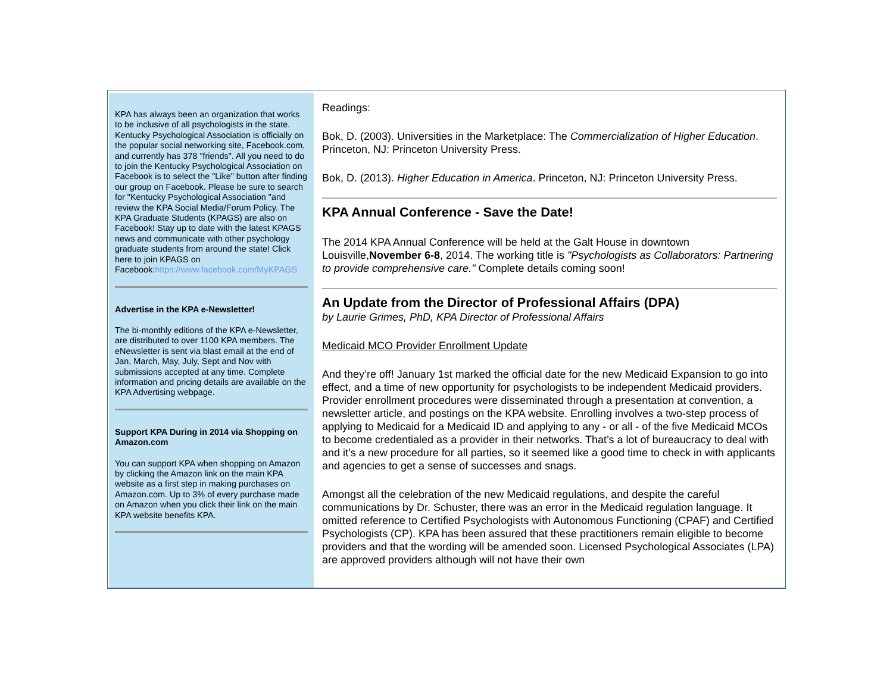KPA has always been an organization that works to be inclusive of all psychologists in the state. Kentucky Psychological Association is officially on the popular social networking site, Facebook.com, and currently has 378 "friends". All you need to do to join the Kentucky Psychological Association on Facebook is to select the "Like" button after finding our group on Facebook. Please be sure to search for "Kentucky Psychological Association "and review the KPA Social Media/Forum Policy. The KPA Graduate Students (KPAGS) are also on Facebook! Stay up to date with the latest KPAGS news and communicate with other psychology graduate students from around the state! Click here to join KPAGS on Facebook:https://www.facebook.com/MyKPAGS
Advertise in the KPA e-Newsletter!
The bi-monthly editions of the KPA e-Newsletter, are distributed to over 1100 KPA members. The eNewsletter is sent via blast email at the end of Jan, March, May, July, Sept and Nov with submissions accepted at any time. Complete information and pricing details are available on the KPA Advertising webpage.
Support KPA During in 2014 via Shopping on Amazon.com
You can support KPA when shopping on Amazon by clicking the Amazon link on the main KPA website as a first step in making purchases on Amazon.com. Up to 3% of every purchase made on Amazon when you click their link on the main KPA website benefits KPA.
Readings:
Bok, D. (2003). Universities in the Marketplace: The Commercialization of Higher Education. Princeton, NJ: Princeton University Press.
Bok, D. (2013). Higher Education in America. Princeton, NJ: Princeton University Press.
KPA Annual Conference - Save the Date!
The 2014 KPA Annual Conference will be held at the Galt House in downtown Louisville,November 6-8, 2014. The working title is "Psychologists as Collaborators: Partnering to provide comprehensive care." Complete details coming soon!
An Update from the Director of Professional Affairs (DPA)
by Laurie Grimes, PhD, KPA Director of Professional Affairs
Medicaid MCO Provider Enrollment Update
And they’re off! January 1st marked the official date for the new Medicaid Expansion to go into effect, and a time of new opportunity for psychologists to be independent Medicaid providers. Provider enrollment procedures were disseminated through a presentation at convention, a newsletter article, and postings on the KPA website. Enrolling involves a two-step process of applying to Medicaid for a Medicaid ID and applying to any - or all - of the five Medicaid MCOs to become credentialed as a provider in their networks. That’s a lot of bureaucracy to deal with and it’s a new procedure for all parties, so it seemed like a good time to check in with applicants and agencies to get a sense of successes and snags.
Amongst all the celebration of the new Medicaid regulations, and despite the careful communications by Dr. Schuster, there was an error in the Medicaid regulation language. It omitted reference to Certified Psychologists with Autonomous Functioning (CPAF) and Certified Psychologists (CP). KPA has been assured that these practitioners remain eligible to become providers and that the wording will be amended soon. Licensed Psychological Associates (LPA) are approved providers although will not have their own